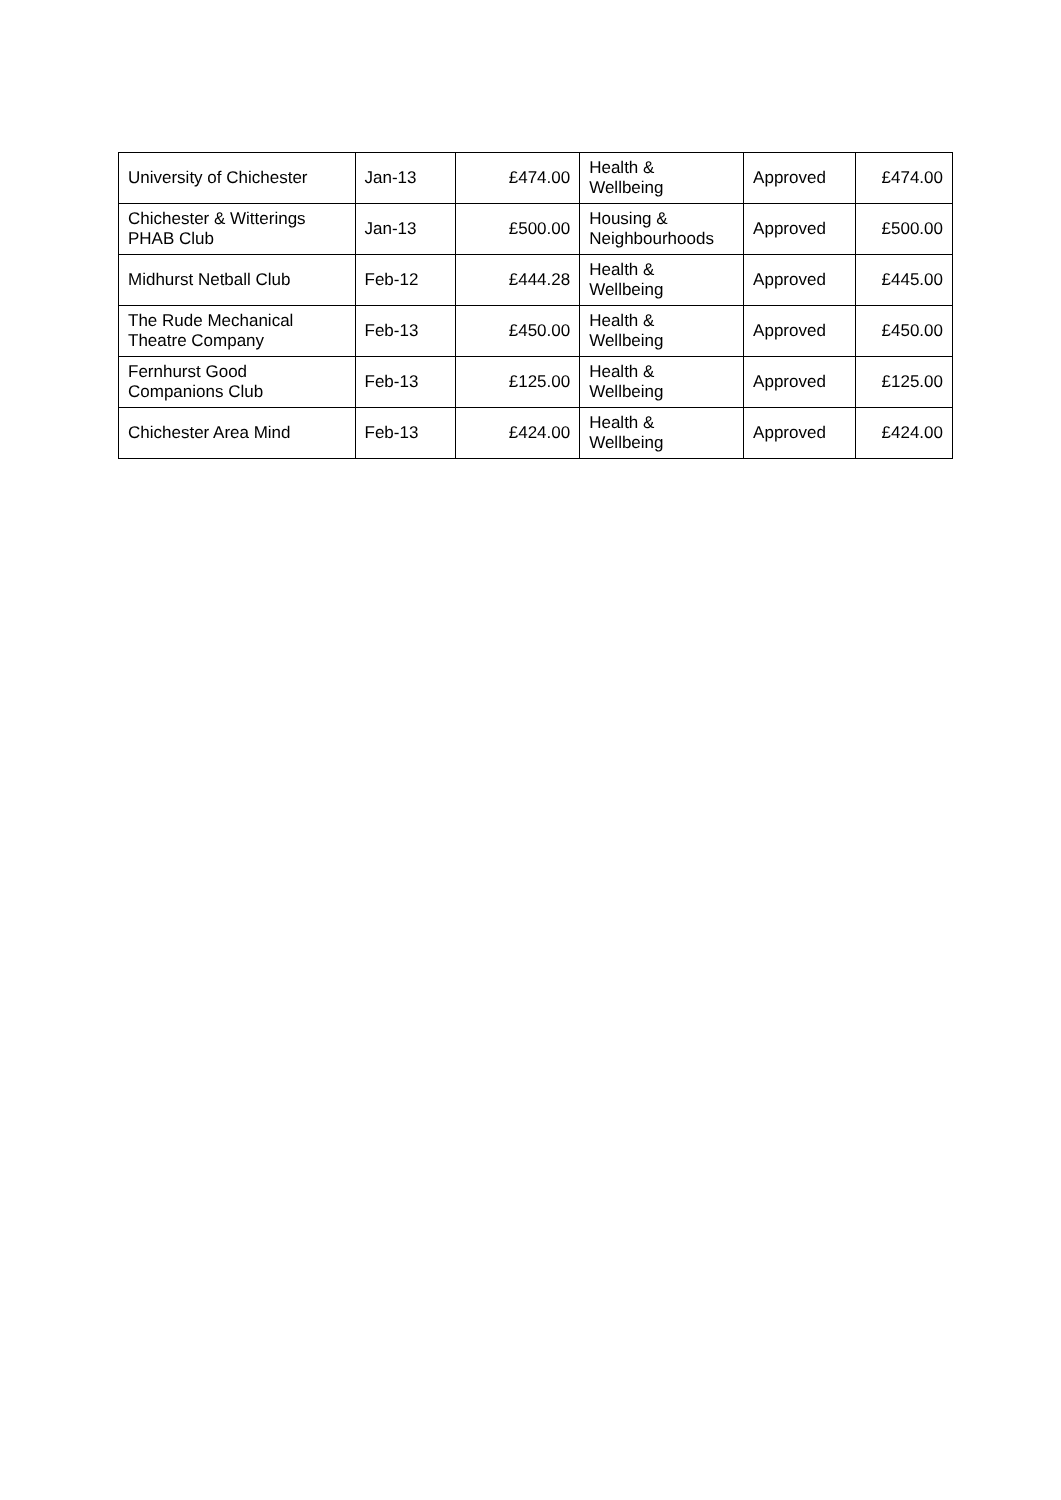| University of Chichester | Jan-13 | £474.00 | Health & Wellbeing | Approved | £474.00 |
| Chichester & Witterings PHAB Club | Jan-13 | £500.00 | Housing & Neighbourhoods | Approved | £500.00 |
| Midhurst Netball Club | Feb-12 | £444.28 | Health & Wellbeing | Approved | £445.00 |
| The Rude Mechanical Theatre Company | Feb-13 | £450.00 | Health & Wellbeing | Approved | £450.00 |
| Fernhurst Good Companions Club | Feb-13 | £125.00 | Health & Wellbeing | Approved | £125.00 |
| Chichester Area Mind | Feb-13 | £424.00 | Health & Wellbeing | Approved | £424.00 |